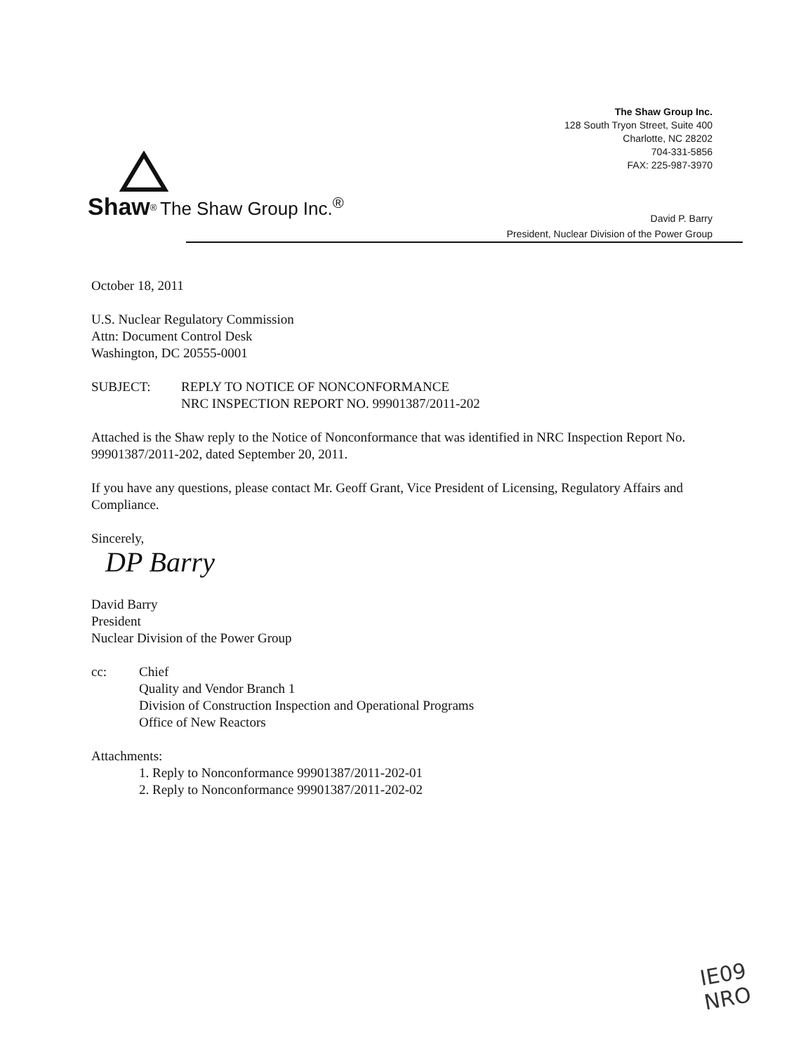The Shaw Group Inc.
128 South Tryon Street, Suite 400
Charlotte, NC 28202
704-331-5856
FAX: 225-987-3970
Shaw<sup>®</sup> The Shaw Group Inc.<sup>®</sup>
David P. Barry
President, Nuclear Division of the Power Group
October 18, 2011
U.S. Nuclear Regulatory Commission
Attn: Document Control Desk
Washington, DC 20555-0001
SUBJECT: REPLY TO NOTICE OF NONCONFORMANCE
NRC INSPECTION REPORT NO. 99901387/2011-202
Attached is the Shaw reply to the Notice of Nonconformance that was identified in NRC Inspection Report No. 99901387/2011-202, dated September 20, 2011.
If you have any questions, please contact Mr. Geoff Grant, Vice President of Licensing, Regulatory Affairs and Compliance.
Sincerely,
DP Barry
David Barry
President
Nuclear Division of the Power Group
cc: Chief
Quality and Vendor Branch 1
Division of Construction Inspection and Operational Programs
Office of New Reactors
Attachments:
1. Reply to Nonconformance 99901387/2011-202-01
2. Reply to Nonconformance 99901387/2011-202-02
IE09
NRO